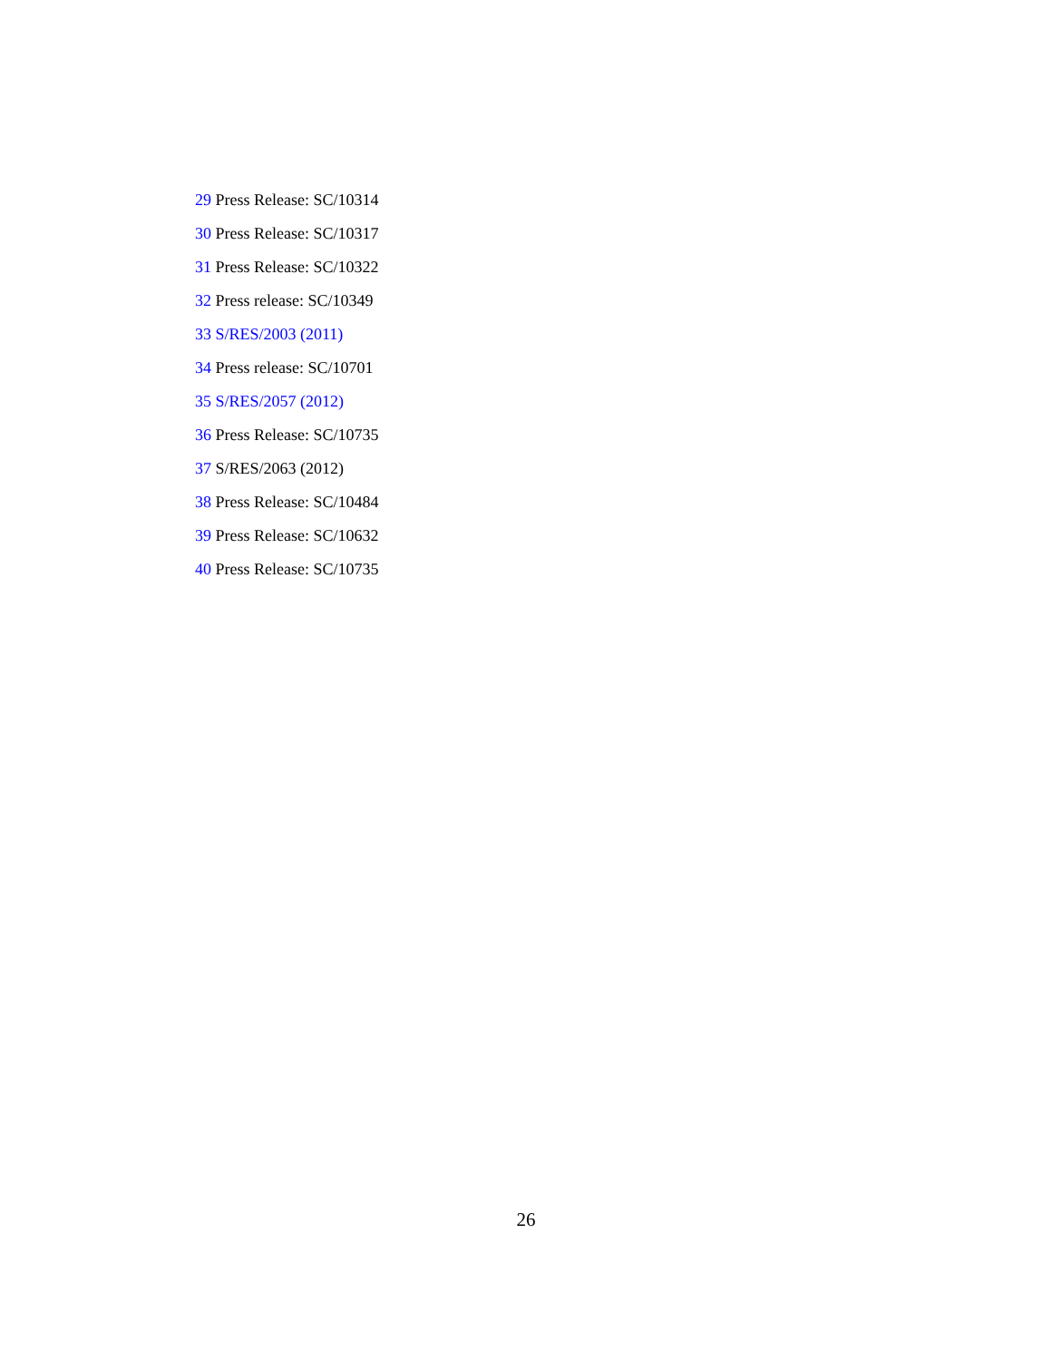29 Press Release: SC/10314
30 Press Release: SC/10317
31 Press Release: SC/10322
32 Press release: SC/10349
33 S/RES/2003 (2011)
34 Press release: SC/10701
35 S/RES/2057 (2012)
36 Press Release: SC/10735
37 S/RES/2063 (2012)
38 Press Release: SC/10484
39 Press Release: SC/10632
40 Press Release: SC/10735
26